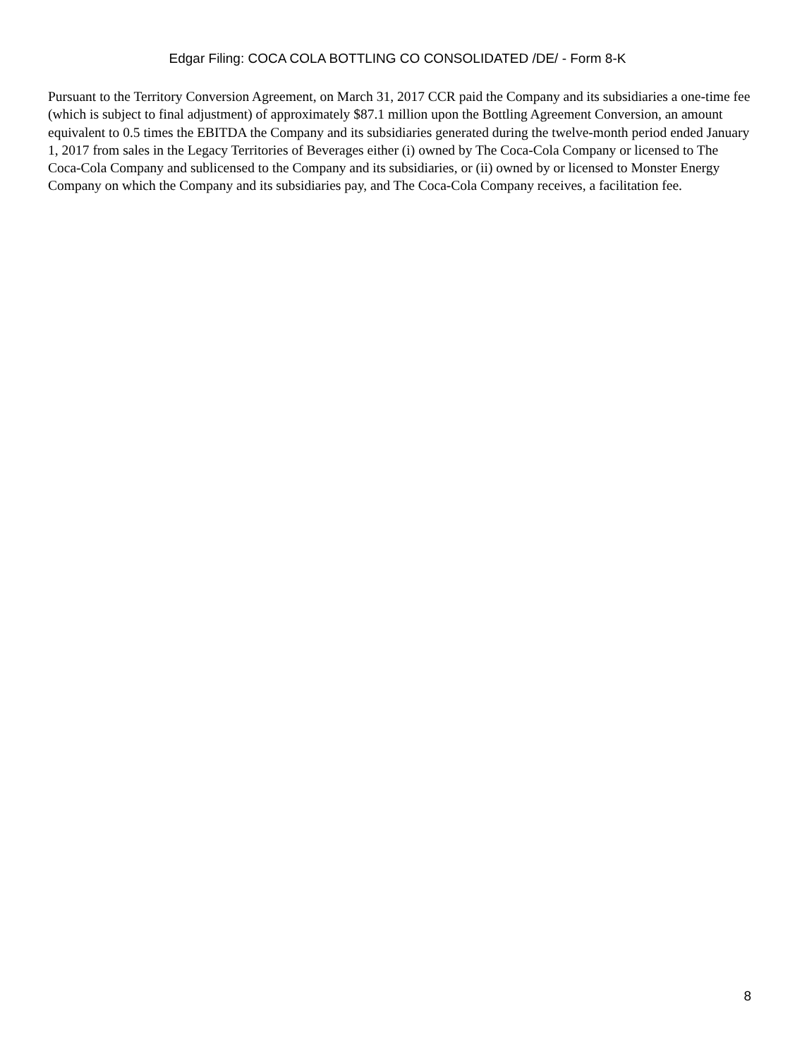Edgar Filing: COCA COLA BOTTLING CO CONSOLIDATED /DE/ - Form 8-K
Pursuant to the Territory Conversion Agreement, on March 31, 2017 CCR paid the Company and its subsidiaries a one-time fee (which is subject to final adjustment) of approximately $87.1 million upon the Bottling Agreement Conversion, an amount equivalent to 0.5 times the EBITDA the Company and its subsidiaries generated during the twelve-month period ended January 1, 2017 from sales in the Legacy Territories of Beverages either (i) owned by The Coca-Cola Company or licensed to The Coca-Cola Company and sublicensed to the Company and its subsidiaries, or (ii) owned by or licensed to Monster Energy Company on which the Company and its subsidiaries pay, and The Coca-Cola Company receives, a facilitation fee.
8